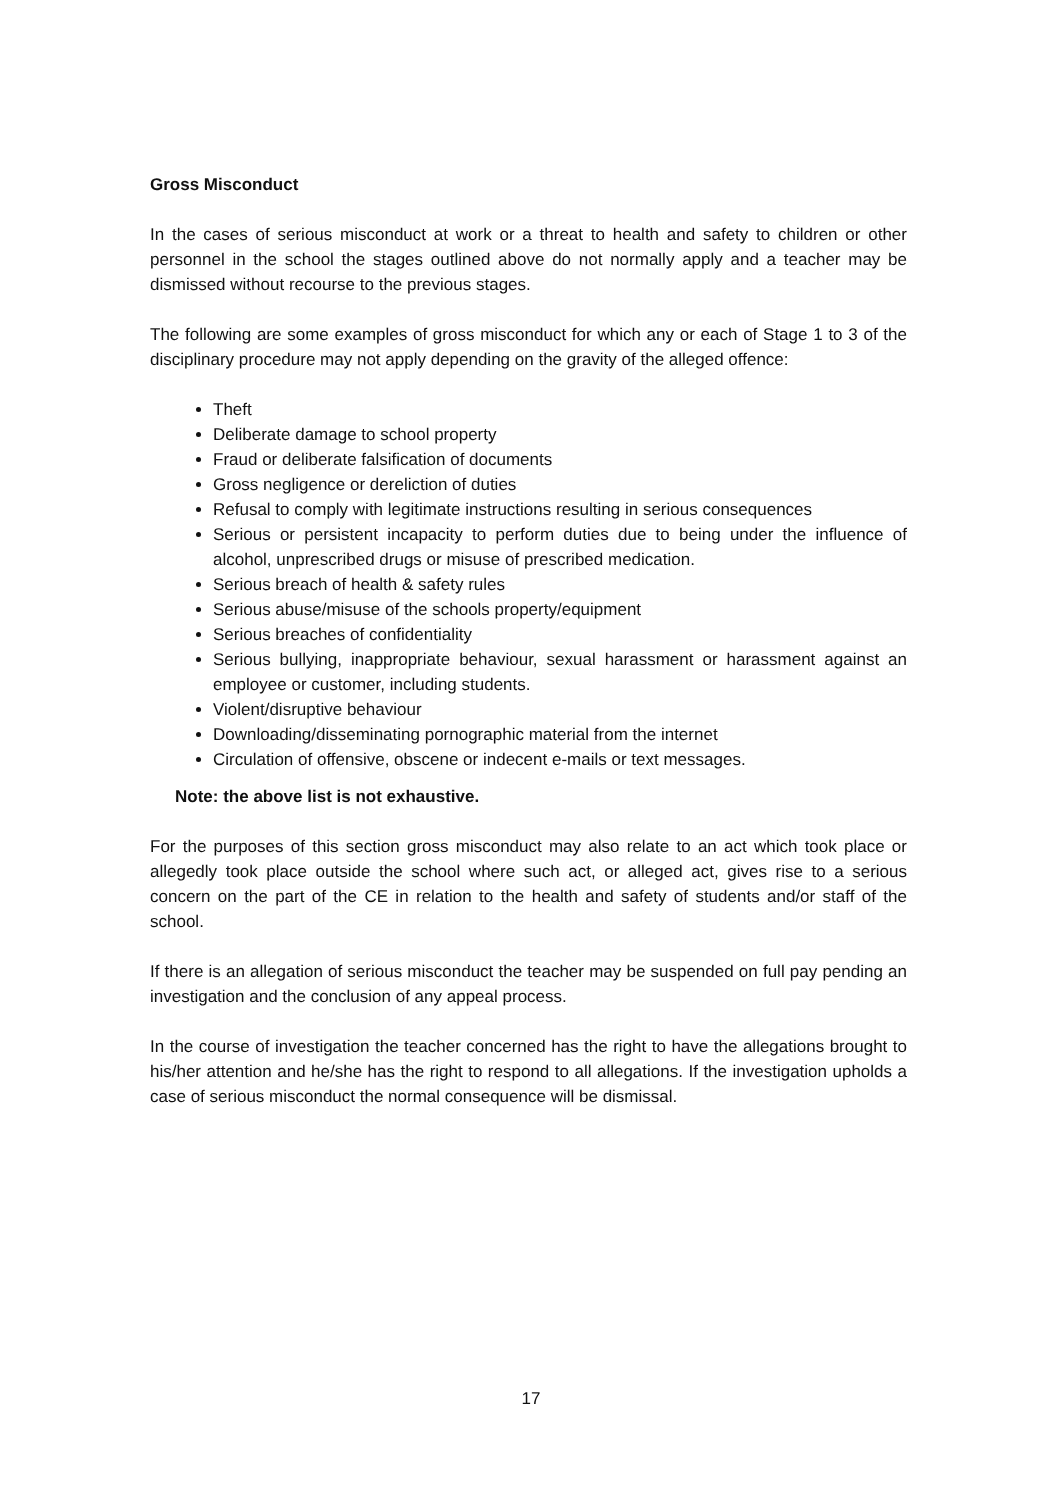Gross Misconduct
In the cases of serious misconduct at work or a threat to health and safety to children or other personnel in the school the stages outlined above do not normally apply and a teacher may be dismissed without recourse to the previous stages.
The following are some examples of gross misconduct for which any or each of Stage 1 to 3 of the disciplinary procedure may not apply depending on the gravity of the alleged offence:
Theft
Deliberate damage to school property
Fraud or deliberate falsification of documents
Gross negligence or dereliction of duties
Refusal to comply with legitimate instructions resulting in serious consequences
Serious or persistent incapacity to perform duties due to being under the influence of alcohol, unprescribed drugs or misuse of prescribed medication.
Serious breach of health & safety rules
Serious abuse/misuse of the schools property/equipment
Serious breaches of confidentiality
Serious bullying, inappropriate behaviour, sexual harassment or harassment against an employee or customer, including students.
Violent/disruptive behaviour
Downloading/disseminating pornographic material from the internet
Circulation of offensive, obscene or indecent e-mails or text messages.
Note: the above list is not exhaustive.
For the purposes of this section gross misconduct may also relate to an act which took place or allegedly took place outside the school where such act, or alleged act, gives rise to a serious concern on the part of the CE in relation to the health and safety of students and/or staff of the school.
If there is an allegation of serious misconduct the teacher may be suspended on full pay pending an investigation and the conclusion of any appeal process.
In the course of investigation the teacher concerned has the right to have the allegations brought to his/her attention and he/she has the right to respond to all allegations. If the investigation upholds a case of serious misconduct the normal consequence will be dismissal.
17